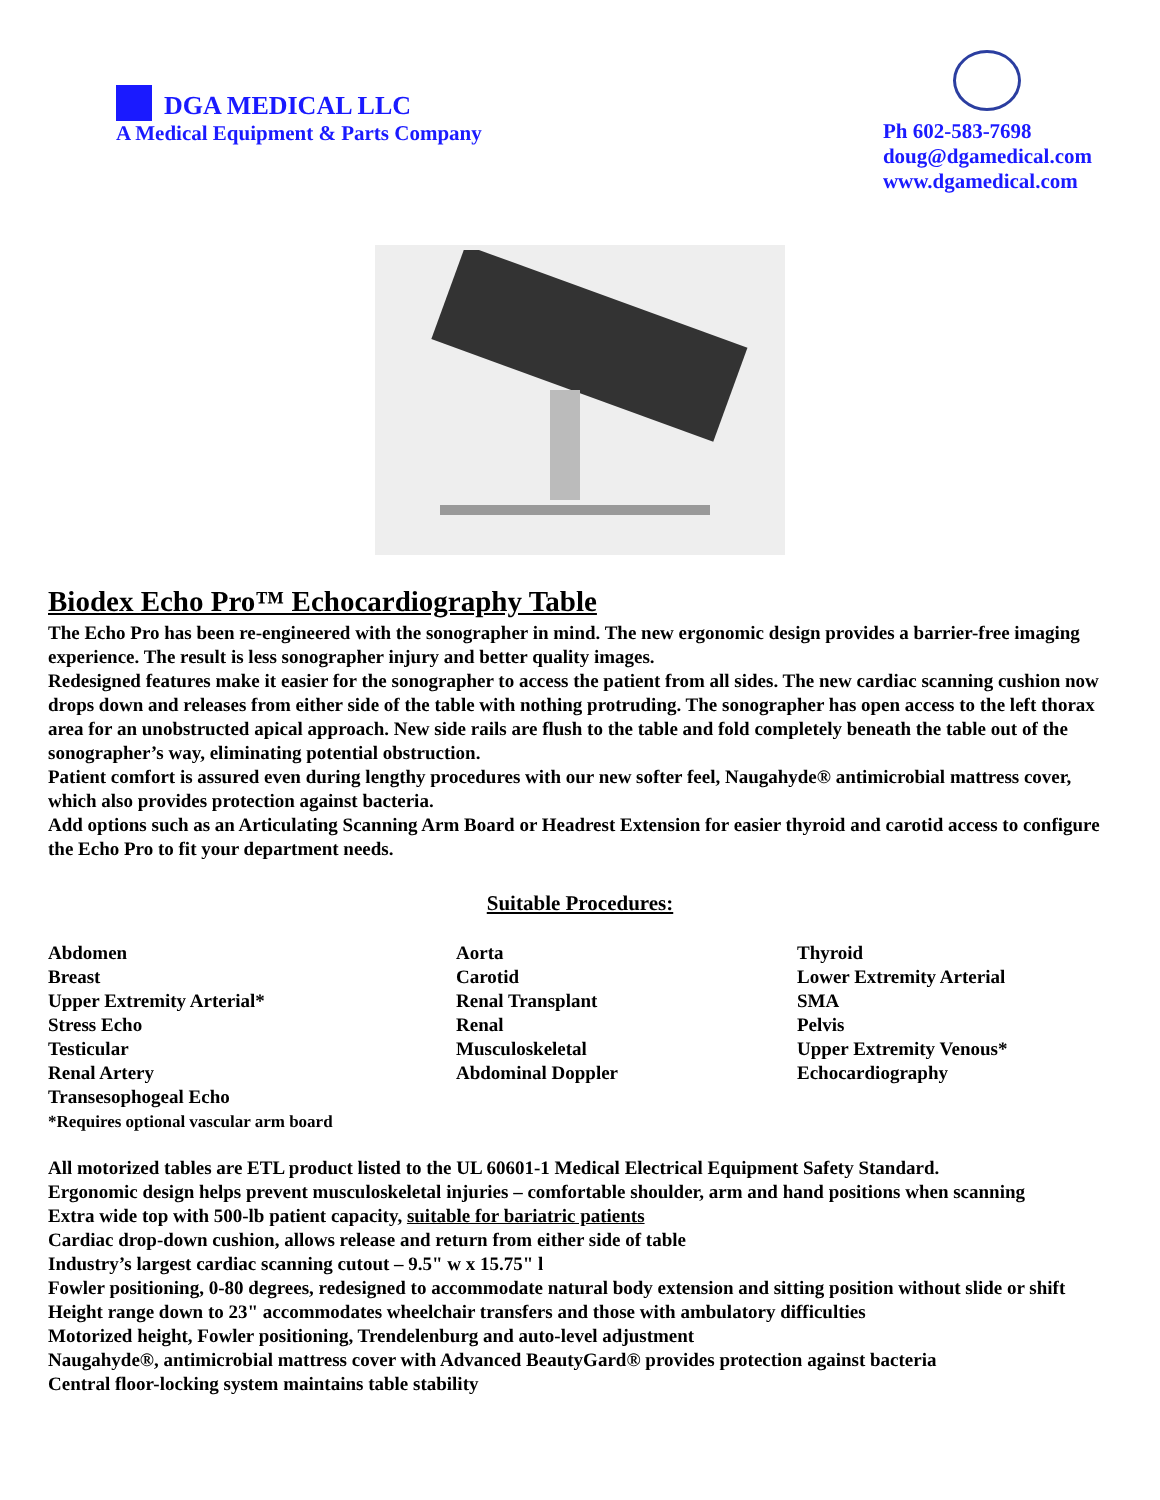DGA MEDICAL LLC
A Medical Equipment & Parts Company
Ph 602-583-7698
doug@dgamedical.com
www.dgamedical.com
Biodex Echo Pro™ Echocardiography Table
The Echo Pro has been re-engineered with the sonographer in mind. The new ergonomic design provides a barrier-free imaging experience. The result is less sonographer injury and better quality images.
Redesigned features make it easier for the sonographer to access the patient from all sides. The new cardiac scanning cushion now drops down and releases from either side of the table with nothing protruding. The sonographer has open access to the left thorax area for an unobstructed apical approach. New side rails are flush to the table and fold completely beneath the table out of the sonographer’s way, eliminating potential obstruction.
Patient comfort is assured even during lengthy procedures with our new softer feel, Naugahyde® antimicrobial mattress cover, which also provides protection against bacteria.
Add options such as an Articulating Scanning Arm Board or Headrest Extension for easier thyroid and carotid access to configure the Echo Pro to fit your department needs.
Suitable Procedures:
Abdomen
Breast
Upper Extremity Arterial*
Stress Echo
Testicular
Renal Artery
Transesophogeal Echo
*Requires optional vascular arm board
Aorta
Carotid
Renal Transplant
Renal
Musculoskeletal
Abdominal Doppler
Thyroid
Lower Extremity Arterial
SMA
Pelvis
Upper Extremity Venous*
Echocardiography
All motorized tables are ETL product listed to the UL 60601-1 Medical Electrical Equipment Safety Standard.
Ergonomic design helps prevent musculoskeletal injuries – comfortable shoulder, arm and hand positions when scanning
Extra wide top with 500-lb patient capacity, suitable for bariatric patients
Cardiac drop-down cushion, allows release and return from either side of table
Industry’s largest cardiac scanning cutout – 9.5" w x 15.75" l
Fowler positioning, 0-80 degrees, redesigned to accommodate natural body extension and sitting position without slide or shift
Height range down to 23" accommodates wheelchair transfers and those with ambulatory difficulties
Motorized height, Fowler positioning, Trendelenburg and auto-level adjustment
Naugahyde®, antimicrobial mattress cover with Advanced BeautyGard® provides protection against bacteria
Central floor-locking system maintains table stability